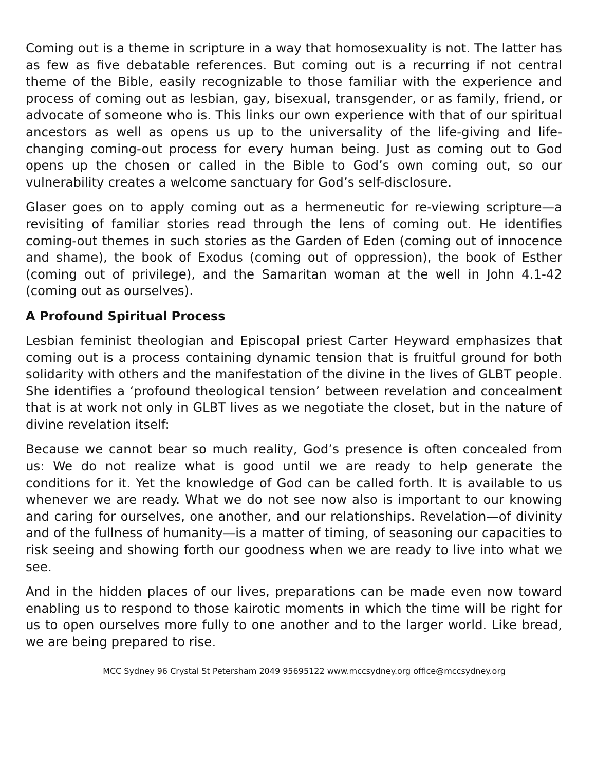Coming out is a theme in scripture in a way that homosexuality is not. The latter has as few as five debatable references. But coming out is a recurring if not central theme of the Bible, easily recognizable to those familiar with the experience and process of coming out as lesbian, gay, bisexual, transgender, or as family, friend, or advocate of someone who is. This links our own experience with that of our spiritual ancestors as well as opens us up to the universality of the life-giving and life-changing coming-out process for every human being. Just as coming out to God opens up the chosen or called in the Bible to God’s own coming out, so our vulnerability creates a welcome sanctuary for God’s self-disclosure.
Glaser goes on to apply coming out as a hermeneutic for re-viewing scripture—a revisiting of familiar stories read through the lens of coming out. He identifies coming-out themes in such stories as the Garden of Eden (coming out of innocence and shame), the book of Exodus (coming out of oppression), the book of Esther (coming out of privilege), and the Samaritan woman at the well in John 4.1-42 (coming out as ourselves).
A Profound Spiritual Process
Lesbian feminist theologian and Episcopal priest Carter Heyward emphasizes that coming out is a process containing dynamic tension that is fruitful ground for both solidarity with others and the manifestation of the divine in the lives of GLBT people. She identifies a ‘profound theological tension’ between revelation and concealment that is at work not only in GLBT lives as we negotiate the closet, but in the nature of divine revelation itself:
Because we cannot bear so much reality, God’s presence is often concealed from us: We do not realize what is good until we are ready to help generate the conditions for it. Yet the knowledge of God can be called forth. It is available to us whenever we are ready. What we do not see now also is important to our knowing and caring for ourselves, one another, and our relationships. Revelation—of divinity and of the fullness of humanity—is a matter of timing, of seasoning our capacities to risk seeing and showing forth our goodness when we are ready to live into what we see.
And in the hidden places of our lives, preparations can be made even now toward enabling us to respond to those kairotic moments in which the time will be right for us to open ourselves more fully to one another and to the larger world. Like bread, we are being prepared to rise.
MCC Sydney 96 Crystal St Petersham 2049 95695122 www.mccsydney.org office@mccsydney.org